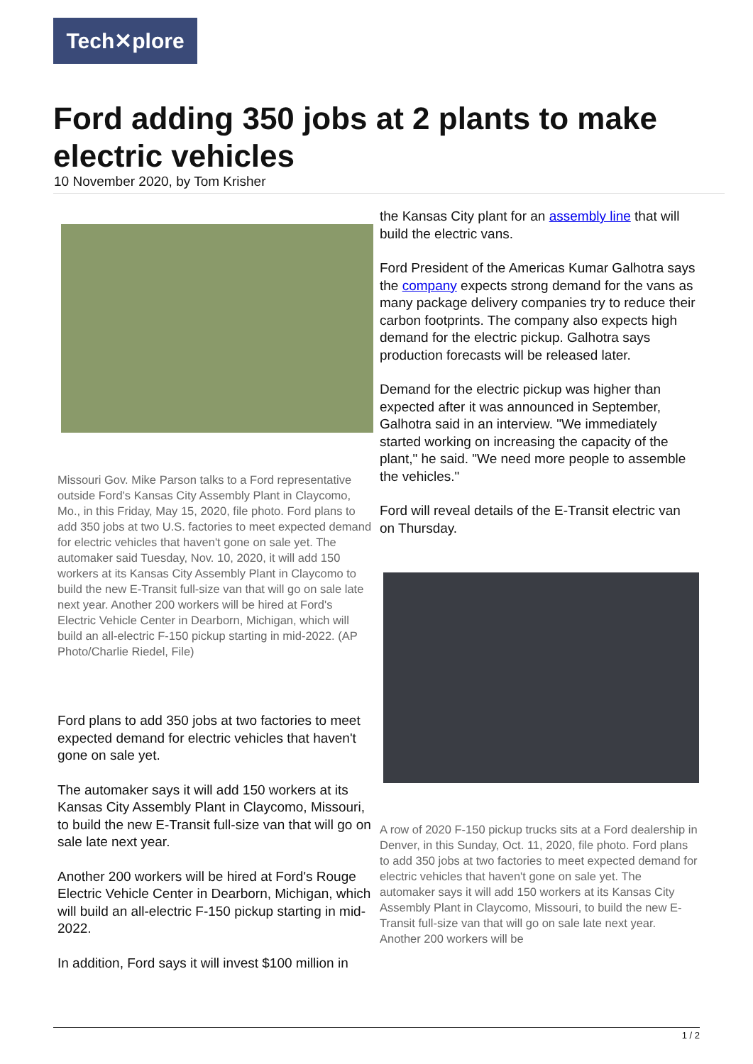Tech✕plore
Ford adding 350 jobs at 2 plants to make electric vehicles
10 November 2020, by Tom Krisher
Missouri Gov. Mike Parson talks to a Ford representative outside Ford's Kansas City Assembly Plant in Claycomo, Mo., in this Friday, May 15, 2020, file photo. Ford plans to add 350 jobs at two U.S. factories to meet expected demand for electric vehicles that haven't gone on sale yet. The automaker said Tuesday, Nov. 10, 2020, it will add 150 workers at its Kansas City Assembly Plant in Claycomo to build the new E-Transit full-size van that will go on sale late next year. Another 200 workers will be hired at Ford's Electric Vehicle Center in Dearborn, Michigan, which will build an all-electric F-150 pickup starting in mid-2022. (AP Photo/Charlie Riedel, File)
Ford plans to add 350 jobs at two factories to meet expected demand for electric vehicles that haven't gone on sale yet.
The automaker says it will add 150 workers at its Kansas City Assembly Plant in Claycomo, Missouri, to build the new E-Transit full-size van that will go on sale late next year.
Another 200 workers will be hired at Ford's Rouge Electric Vehicle Center in Dearborn, Michigan, which will build an all-electric F-150 pickup starting in mid-2022.
In addition, Ford says it will invest $100 million in
the Kansas City plant for an assembly line that will build the electric vans.
Ford President of the Americas Kumar Galhotra says the company expects strong demand for the vans as many package delivery companies try to reduce their carbon footprints. The company also expects high demand for the electric pickup. Galhotra says production forecasts will be released later.
Demand for the electric pickup was higher than expected after it was announced in September, Galhotra said in an interview. "We immediately started working on increasing the capacity of the plant," he said. "We need more people to assemble the vehicles."
Ford will reveal details of the E-Transit electric van on Thursday.
A row of 2020 F-150 pickup trucks sits at a Ford dealership in Denver, in this Sunday, Oct. 11, 2020, file photo. Ford plans to add 350 jobs at two factories to meet expected demand for electric vehicles that haven't gone on sale yet. The automaker says it will add 150 workers at its Kansas City Assembly Plant in Claycomo, Missouri, to build the new E-Transit full-size van that will go on sale late next year. Another 200 workers will be
1 / 2